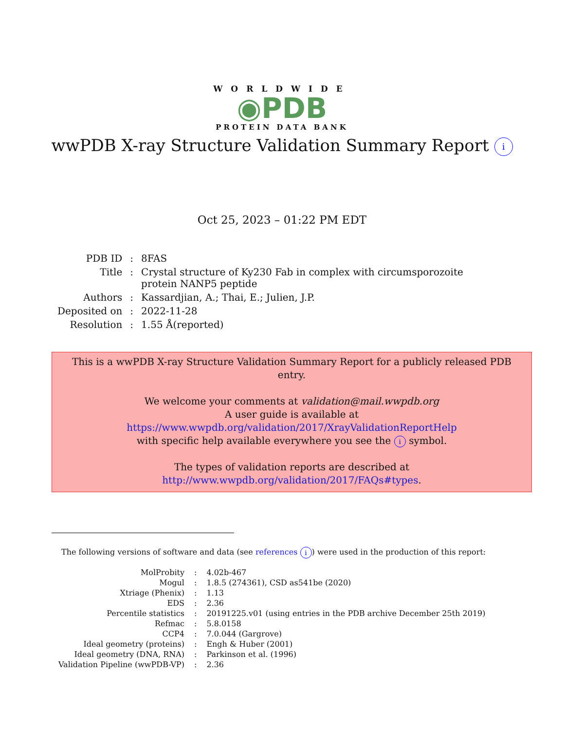WORLDWIDE
◉PDB
PROTEIN DATA BANK
wwPDB X-ray Structure Validation Summary Report i
Oct 25, 2023 – 01:22 PM EDT
| PDB ID | : | 8FAS |
| Title | : | Crystal structure of Ky230 Fab in complex with circumsporozoite protein NANP5 peptide |
| Authors | : | Kassardjian, A.; Thai, E.; Julien, J.P. |
| Deposited on | : | 2022-11-28 |
| Resolution | : | 1.55 Å(reported) |
This is a wwPDB X-ray Structure Validation Summary Report for a publicly released PDB entry.
We welcome your comments at validation@mail.wwpdb.org
A user guide is available at
https://www.wwpdb.org/validation/2017/XrayValidationReportHelp
with specific help available everywhere you see the i symbol.
The types of validation reports are described at
http://www.wwpdb.org/validation/2017/FAQs#types.
The following versions of software and data (see references i) were used in the production of this report:
| MolProbity | : | 4.02b-467 |
| Mogul | : | 1.8.5 (274361), CSD as541be (2020) |
| Xtriage (Phenix) | : | 1.13 |
| EDS | : | 2.36 |
| Percentile statistics | : | 20191225.v01 (using entries in the PDB archive December 25th 2019) |
| Refmac | : | 5.8.0158 |
| CCP4 | : | 7.0.044 (Gargrove) |
| Ideal geometry (proteins) | : | Engh & Huber (2001) |
| Ideal geometry (DNA, RNA) | : | Parkinson et al. (1996) |
| Validation Pipeline (wwPDB-VP) | : | 2.36 |